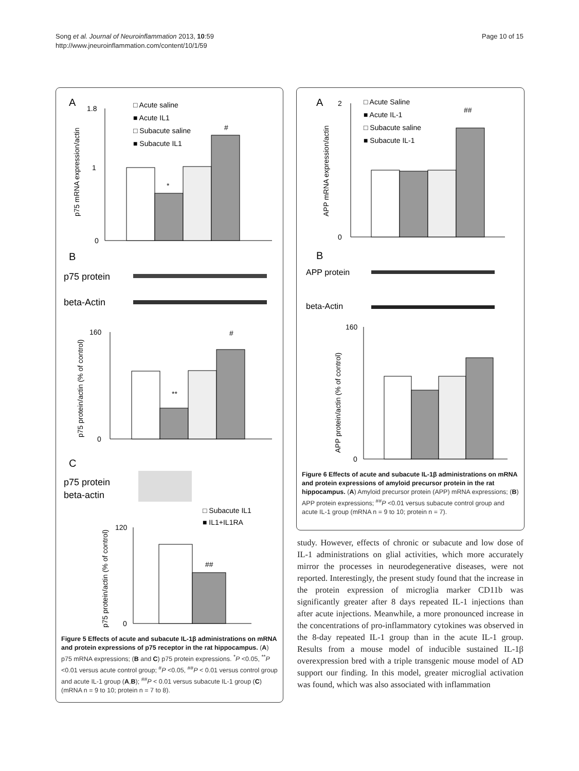Song et al. Journal of Neuroinflammation 2013, 10:59
http://www.jneuroinflammation.com/content/10/1/59
Page 10 of 15
A
□ Acute saline
■ Acute IL1
□ Subacute saline
■ Subacute IL1
1.8
1
0
#
*
p75 mRNA expression/actin
B
p75 protein
beta-Actin
160
0
#
**
p75 protein/actin (% of control)
C
p75 protein
beta-actin
□ Subacute IL1
■ IL1+IL1RA
120
0
##
p75 protein/actin (% of control)
Figure 5 Effects of acute and subacute IL-1β administrations on mRNA and protein expressions of p75 receptor in the rat hippocampus. (A) p75 mRNA expressions; (B and C) p75 protein expressions. <sup>*</sup>P <0.05, <sup>**</sup>P <0.01 versus acute control group; <sup>#</sup>P <0.05, <sup>##</sup>P < 0.01 versus control group and acute IL-1 group (A,B); <sup>##</sup>P < 0.01 versus subacute IL-1 group (C) (mRNA n = 9 to 10; protein n = 7 to 8).
A
□ Acute Saline
■ Acute IL-1
□ Subacute saline
■ Subacute IL-1
##
2
0
APP mRNA expression/actin
B
APP protein
beta-Actin
160
0
APP protein/actin (% of control)
Figure 6 Effects of acute and subacute IL-1β administrations on mRNA and protein expressions of amyloid precursor protein in the rat hippocampus. (A) Amyloid precursor protein (APP) mRNA expressions; (B) APP protein expressions; <sup>##</sup>P <0.01 versus subacute control group and acute IL-1 group (mRNA n = 9 to 10; protein n = 7).
study. However, effects of chronic or subacute and low dose of IL-1 administrations on glial activities, which more accurately mirror the processes in neurodegenerative diseases, were not reported. Interestingly, the present study found that the increase in the protein expression of microglia marker CD11b was significantly greater after 8 days repeated IL-1 injections than after acute injections. Meanwhile, a more pronounced increase in the concentrations of pro-inflammatory cytokines was observed in the 8-day repeated IL-1 group than in the acute IL-1 group. Results from a mouse model of inducible sustained IL-1β overexpression bred with a triple transgenic mouse model of AD support our finding. In this model, greater microglial activation was found, which was also associated with inflammation